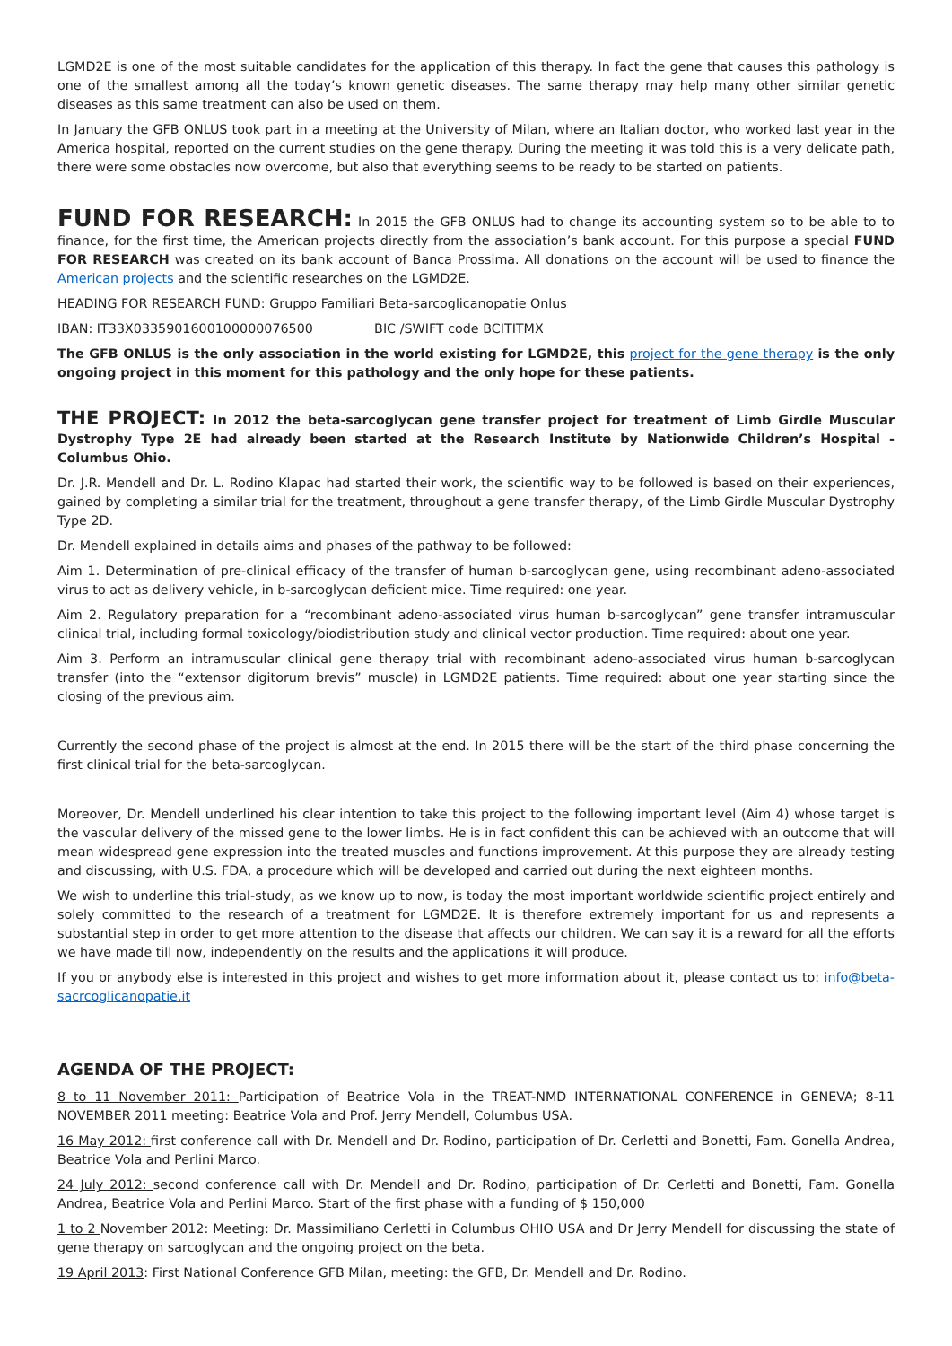LGMD2E is one of the most suitable candidates for the application of this therapy. In fact the gene that causes this pathology is one of the smallest among all the today’s known genetic diseases. The same therapy may help many other similar genetic diseases as this same treatment can also be used on them.
In January the GFB ONLUS took part in a meeting at the University of Milan, where an Italian doctor, who worked last year in the America hospital, reported on the current studies on the gene therapy. During the meeting it was told this is a very delicate path, there were some obstacles now overcome, but also that everything seems to be ready to be started on patients.
FUND FOR RESEARCH: In 2015 the GFB ONLUS had to change its accounting system so to be able to to finance, for the first time, the American projects directly from the association’s bank account. For this purpose a special FUND FOR RESEARCH was created on its bank account of Banca Prossima. All donations on the account will be used to finance the American projects and the scientific researches on the LGMD2E.
HEADING FOR RESEARCH FUND: Gruppo Familiari Beta-sarcoglicanopatie Onlus
IBAN: IT33X0335901600100000076500 BIC /SWIFT code BCITITMX
The GFB ONLUS is the only association in the world existing for LGMD2E, this project for the gene therapy is the only ongoing project in this moment for this pathology and the only hope for these patients.
THE PROJECT: In 2012 the beta-sarcoglycan gene transfer project for treatment of Limb Girdle Muscular Dystrophy Type 2E had already been started at the Research Institute by Nationwide Children’s Hospital - Columbus Ohio.
Dr. J.R. Mendell and Dr. L. Rodino Klapac had started their work, the scientific way to be followed is based on their experiences, gained by completing a similar trial for the treatment, throughout a gene transfer therapy, of the Limb Girdle Muscular Dystrophy Type 2D.
Dr. Mendell explained in details aims and phases of the pathway to be followed:
Aim 1. Determination of pre-clinical efficacy of the transfer of human b-sarcoglycan gene, using recombinant adeno-associated virus to act as delivery vehicle, in b-sarcoglycan deficient mice. Time required: one year.
Aim 2. Regulatory preparation for a “recombinant adeno-associated virus human b-sarcoglycan” gene transfer intramuscular clinical trial, including formal toxicology/biodistribution study and clinical vector production. Time required: about one year.
Aim 3. Perform an intramuscular clinical gene therapy trial with recombinant adeno-associated virus human b-sarcoglycan transfer (into the “extensor digitorum brevis” muscle) in LGMD2E patients. Time required: about one year starting since the closing of the previous aim.
Currently the second phase of the project is almost at the end. In 2015 there will be the start of the third phase concerning the first clinical trial for the beta-sarcoglycan.
Moreover, Dr. Mendell underlined his clear intention to take this project to the following important level (Aim 4) whose target is the vascular delivery of the missed gene to the lower limbs. He is in fact confident this can be achieved with an outcome that will mean widespread gene expression into the treated muscles and functions improvement. At this purpose they are already testing and discussing, with U.S. FDA, a procedure which will be developed and carried out during the next eighteen months.
We wish to underline this trial-study, as we know up to now, is today the most important worldwide scientific project entirely and solely committed to the research of a treatment for LGMD2E. It is therefore extremely important for us and represents a substantial step in order to get more attention to the disease that affects our children. We can say it is a reward for all the efforts we have made till now, independently on the results and the applications it will produce.
If you or anybody else is interested in this project and wishes to get more information about it, please contact us to: info@beta-sacrcoglicanopatie.it
AGENDA OF THE PROJECT:
8 to 11 November 2011: Participation of Beatrice Vola in the TREAT-NMD INTERNATIONAL CONFERENCE in GENEVA; 8-11 NOVEMBER 2011 meeting: Beatrice Vola and Prof. Jerry Mendell, Columbus USA.
16 May 2012: first conference call with Dr. Mendell and Dr. Rodino, participation of Dr. Cerletti and Bonetti, Fam. Gonella Andrea, Beatrice Vola and Perlini Marco.
24 July 2012: second conference call with Dr. Mendell and Dr. Rodino, participation of Dr. Cerletti and Bonetti, Fam. Gonella Andrea, Beatrice Vola and Perlini Marco. Start of the first phase with a funding of $ 150,000
1 to 2 November 2012: Meeting: Dr. Massimiliano Cerletti in Columbus OHIO USA and Dr Jerry Mendell for discussing the state of gene therapy on sarcoglycan and the ongoing project on the beta.
19 April 2013: First National Conference GFB Milan, meeting: the GFB, Dr. Mendell and Dr. Rodino.